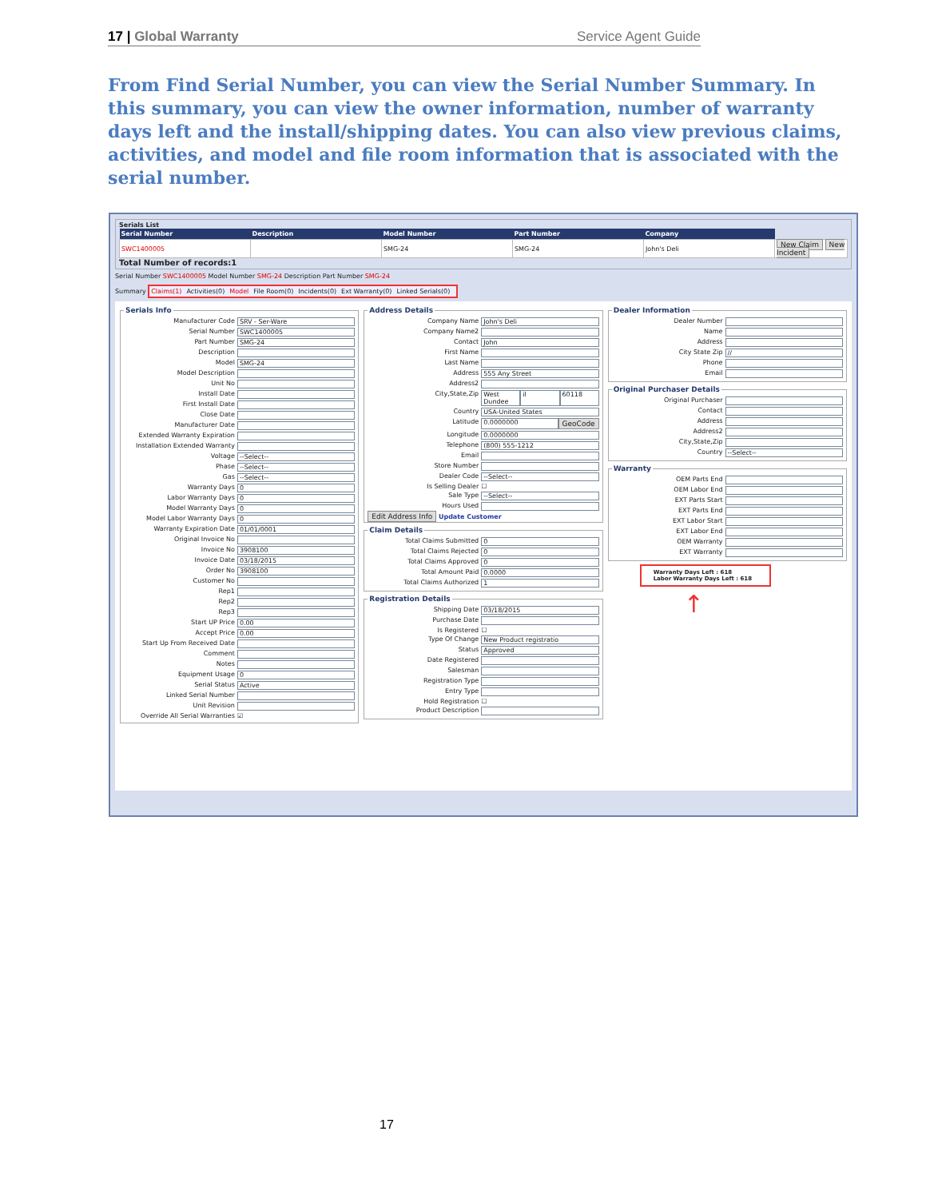17 | Global Warranty Service Agent Guide
From Find Serial Number, you can view the Serial Number Summary. In this summary, you can view the owner information, number of warranty days left and the install/shipping dates. You can also view previous claims, activities, and model and file room information that is associated with the serial number.
Serials List
| Serial Number | Description | Model Number | Part Number | Company | |
| --- | --- | --- | --- | --- | --- |
| SWC1400005 | | SMG-24 | SMG-24 | John's Deli | New Claim New Incident |
Total Number of records:1
Serial Number SWC1400005 Model Number SMG-24 Description Part Number SMG-24
Summary Claims(1) Activities(0) Model File Room(0) Incidents(0) Ext Warranty(0) Linked Serials(0)
Serials Info
Manufacturer Code SRV - Ser-Ware
Serial Number SWC1400005
Part Number SMG-24
Description
Model SMG-24
Model Description
Unit No
Install Date
First Install Date
Close Date
Manufacturer Date
Extended Warranty Expiration
Installation Extended Warranty
Voltage --Select--
Phase --Select--
Gas --Select--
Warranty Days 0
Labor Warranty Days 0
Model Warranty Days 0
Model Labor Warranty Days 0
Warranty Expiration Date 01/01/0001
Original Invoice No
Invoice No 3908100
Invoice Date 03/18/2015
Order No 3908100
Customer No
Rep1
Rep2
Rep3
Start UP Price 0.00
Accept Price 0.00
Start Up From Received Date
Comment
Notes
Equipment Usage 0
Serial Status Active
Linked Serial Number
Unit Revision
Override All Serial Warranties ☑
Address Details
Company Name John's Deli
Company Name2
Contact John
First Name
Last Name
Address 555 Any Street
Address2
City,State,Zip West Dundee il 60118
Country USA-United States
Latitude 0.0000000 GeoCode
Longitude 0.0000000
Telephone (800) 555-1212
Email
Store Number
Dealer Code --Select--
Is Selling Dealer ☐
Sale Type --Select--
Hours Used
Edit Address Info Update Customer
Claim Details
Total Claims Submitted 0
Total Claims Rejected 0
Total Claims Approved 0
Total Amount Paid 0.0000
Total Claims Authorized 1
Registration Details
Shipping Date 03/18/2015
Purchase Date
Is Registered ☐
Type Of Change New Product registratio
Status Approved
Date Registered
Salesman
Registration Type
Entry Type
Hold Registration ☐
Product Description
Dealer Information
Dealer Number
Name
Address
City State Zip //
Phone
Email
Original Purchaser Details
Original Purchaser
Contact
Address
Address2
City,State,Zip
Country --Select--
Warranty
OEM Parts End
OEM Labor End
EXT Parts Start
EXT Parts End
EXT Labor Start
EXT Labor End
OEM Warranty
EXT Warranty
Warranty Days Left : 618
Labor Warranty Days Left : 618
↑
17